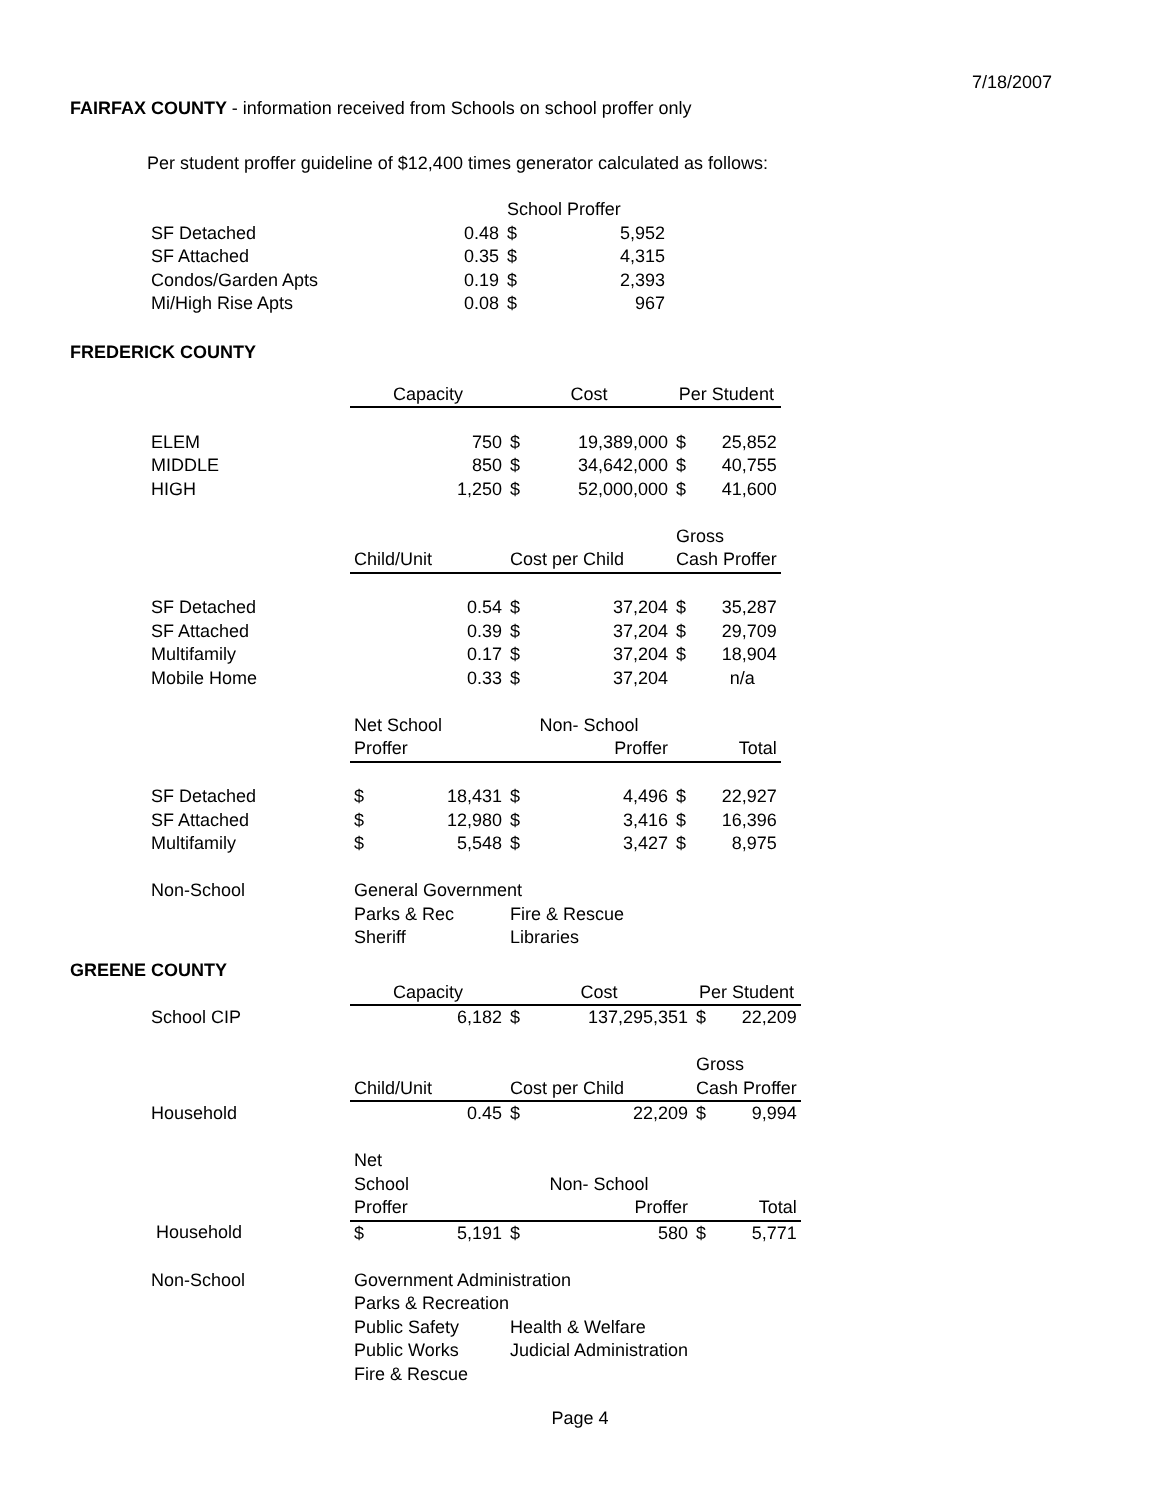7/18/2007
FAIRFAX COUNTY - information received from Schools on school proffer only
Per student proffer guideline of $12,400 times generator calculated as follows:
| | | School Proffer | |
| SF Detached | 0.48 | $ | 5,952 |
| SF Attached | 0.35 | $ | 4,315 |
| Condos/Garden Apts | 0.19 | $ | 2,393 |
| Mi/High Rise Apts | 0.08 | $ | 967 |
FREDERICK COUNTY
| | Capacity | | Cost | | Per Student | |
| ELEM | | 750 | $ | 19,389,000 | $ | 25,852 |
| MIDDLE | | 850 | $ | 34,642,000 | $ | 40,755 |
| HIGH | | 1,250 | $ | 52,000,000 | $ | 41,600 |
| | | | | | Gross | |
| | Child/Unit | | Cost per Child | | Cash Proffer | |
| SF Detached | | 0.54 | $ | 37,204 | $ | 35,287 |
| SF Attached | | 0.39 | $ | 37,204 | $ | 29,709 |
| Multifamily | | 0.17 | $ | 37,204 | $ | 18,904 |
| Mobile Home | | 0.33 | $ | 37,204 | | n/a |
| | Net School | | Non- School | | | |
| | Proffer | | Proffer | | Total | |
| SF Detached | $ | 18,431 | $ | 4,496 | $ | 22,927 |
| SF Attached | $ | 12,980 | $ | 3,416 | $ | 16,396 |
| Multifamily | $ | 5,548 | $ | 3,427 | $ | 8,975 |
| Non-School | General Government | | | | | |
| | Parks & Rec | | Fire & Rescue | | | |
| | Sheriff | | Libraries | | | |
GREENE COUNTY
| | Capacity | | Cost | | Per Student | |
| School CIP | | 6,182 | $ | 137,295,351 | $ | 22,209 |
| | | | | | Gross | |
| | Child/Unit | | Cost per Child | | Cash Proffer | |
| Household | | 0.45 | $ | 22,209 | $ | 9,994 |
| | Net | | | | | |
| | School | | Non- School | | | |
| | Proffer | | Proffer | | Total | |
| Household | $ | 5,191 | $ | 580 | $ | 5,771 |
| Non-School | Government Administration | | | | | |
| | Parks & Recreation | | | | | |
| | Public Safety | | Health & Welfare | | | |
| | Public Works | | Judicial Administration | | | |
| | Fire & Rescue | | | | | |
Page 4